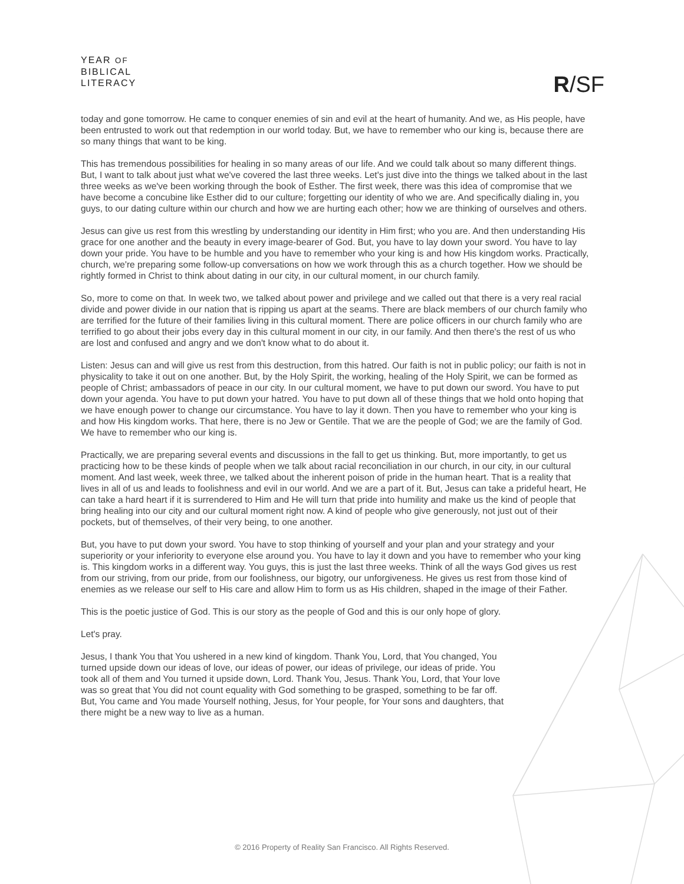YEAR OF
BIBLICAL
LITERACY
R/SF
today and gone tomorrow. He came to conquer enemies of sin and evil at the heart of humanity. And we, as His people, have been entrusted to work out that redemption in our world today. But, we have to remember who our king is, because there are so many things that want to be king.
This has tremendous possibilities for healing in so many areas of our life. And we could talk about so many different things. But, I want to talk about just what we've covered the last three weeks. Let's just dive into the things we talked about in the last three weeks as we've been working through the book of Esther. The first week, there was this idea of compromise that we have become a concubine like Esther did to our culture; forgetting our identity of who we are. And specifically dialing in, you guys, to our dating culture within our church and how we are hurting each other; how we are thinking of ourselves and others.
Jesus can give us rest from this wrestling by understanding our identity in Him first; who you are. And then understanding His grace for one another and the beauty in every image-bearer of God. But, you have to lay down your sword. You have to lay down your pride. You have to be humble and you have to remember who your king is and how His kingdom works. Practically, church, we're preparing some follow-up conversations on how we work through this as a church together. How we should be rightly formed in Christ to think about dating in our city, in our cultural moment, in our church family.
So, more to come on that. In week two, we talked about power and privilege and we called out that there is a very real racial divide and power divide in our nation that is ripping us apart at the seams. There are black members of our church family who are terrified for the future of their families living in this cultural moment. There are police officers in our church family who are terrified to go about their jobs every day in this cultural moment in our city, in our family. And then there's the rest of us who are lost and confused and angry and we don't know what to do about it.
Listen: Jesus can and will give us rest from this destruction, from this hatred. Our faith is not in public policy; our faith is not in physicality to take it out on one another. But, by the Holy Spirit, the working, healing of the Holy Spirit, we can be formed as people of Christ; ambassadors of peace in our city. In our cultural moment, we have to put down our sword. You have to put down your agenda. You have to put down your hatred. You have to put down all of these things that we hold onto hoping that we have enough power to change our circumstance. You have to lay it down. Then you have to remember who your king is and how His kingdom works. That here, there is no Jew or Gentile. That we are the people of God; we are the family of God. We have to remember who our king is.
Practically, we are preparing several events and discussions in the fall to get us thinking. But, more importantly, to get us practicing how to be these kinds of people when we talk about racial reconciliation in our church, in our city, in our cultural moment. And last week, week three, we talked about the inherent poison of pride in the human heart. That is a reality that lives in all of us and leads to foolishness and evil in our world. And we are a part of it. But, Jesus can take a prideful heart, He can take a hard heart if it is surrendered to Him and He will turn that pride into humility and make us the kind of people that bring healing into our city and our cultural moment right now. A kind of people who give generously, not just out of their pockets, but of themselves, of their very being, to one another.
But, you have to put down your sword. You have to stop thinking of yourself and your plan and your strategy and your superiority or your inferiority to everyone else around you. You have to lay it down and you have to remember who your king is. This kingdom works in a different way. You guys, this is just the last three weeks. Think of all the ways God gives us rest from our striving, from our pride, from our foolishness, our bigotry, our unforgiveness. He gives us rest from those kind of enemies as we release our self to His care and allow Him to form us as His children, shaped in the image of their Father.
This is the poetic justice of God. This is our story as the people of God and this is our only hope of glory.
Let's pray.
Jesus, I thank You that You ushered in a new kind of kingdom. Thank You, Lord, that You changed, You turned upside down our ideas of love, our ideas of power, our ideas of privilege, our ideas of pride. You took all of them and You turned it upside down, Lord. Thank You, Jesus. Thank You, Lord, that Your love was so great that You did not count equality with God something to be grasped, something to be far off. But, You came and You made Yourself nothing, Jesus, for Your people, for Your sons and daughters, that there might be a new way to live as a human.
© 2016 Property of Reality San Francisco. All Rights Reserved.